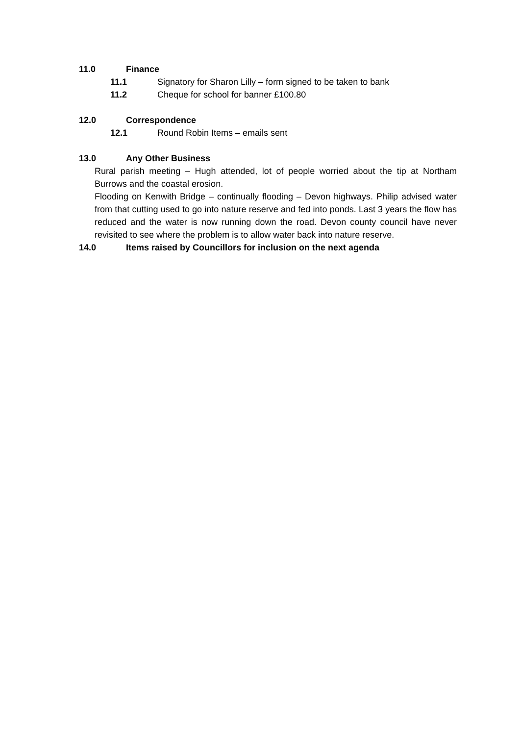11.0 Finance
11.1 Signatory for Sharon Lilly – form signed to be taken to bank
11.2 Cheque for school for banner £100.80
12.0 Correspondence
12.1 Round Robin Items – emails sent
13.0 Any Other Business
Rural parish meeting – Hugh attended, lot of people worried about the tip at Northam Burrows and the coastal erosion.
Flooding on Kenwith Bridge – continually flooding – Devon highways. Philip advised water from that cutting used to go into nature reserve and fed into ponds. Last 3 years the flow has reduced and the water is now running down the road. Devon county council have never revisited to see where the problem is to allow water back into nature reserve.
14.0 Items raised by Councillors for inclusion on the next agenda